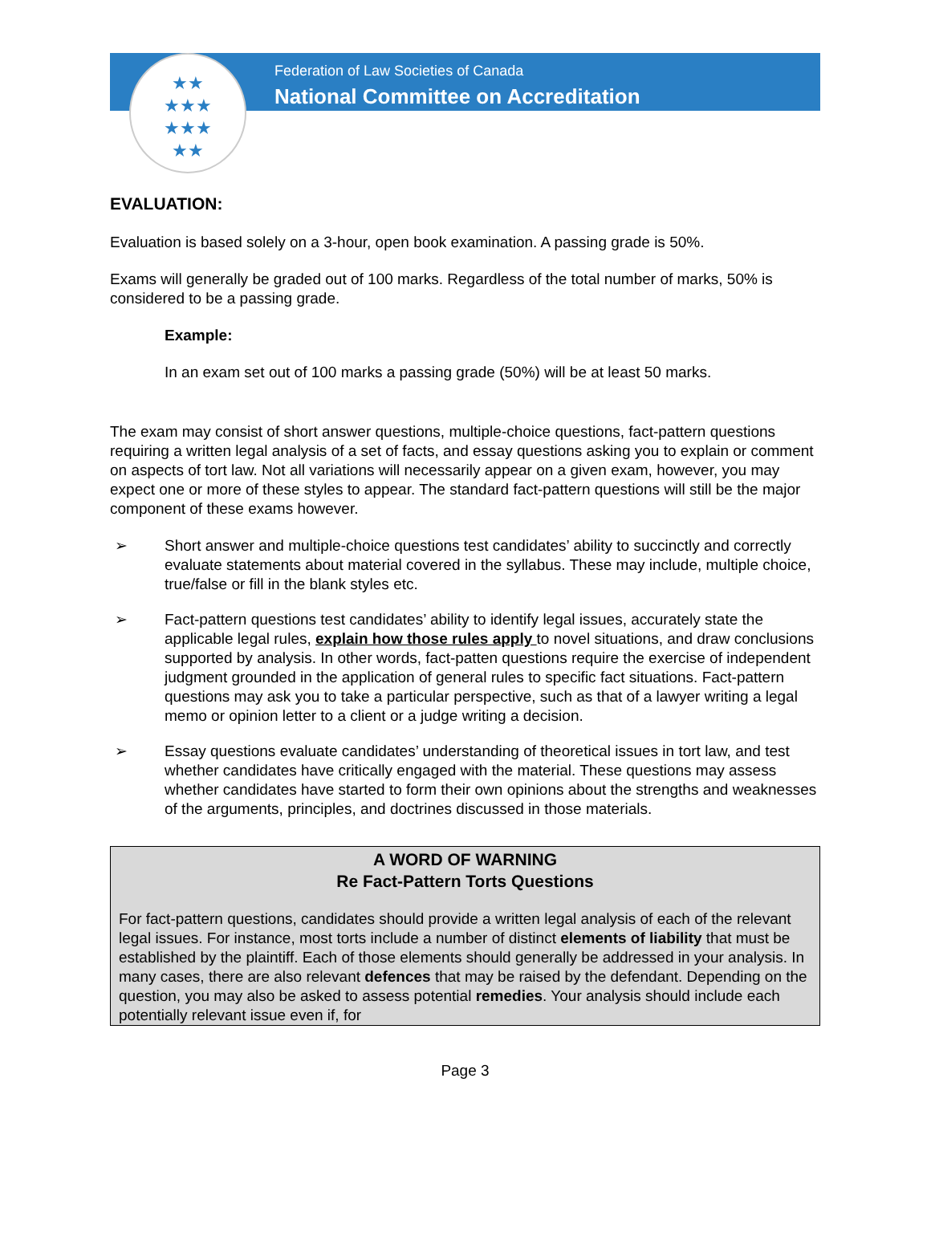★★
★★★
★★★
★★
Federation of Law Societies of Canada
National Committee on Accreditation
EVALUATION:
Evaluation is based solely on a 3-hour, open book examination. A passing grade is 50%.
Exams will generally be graded out of 100 marks. Regardless of the total number of marks, 50% is considered to be a passing grade.
Example:
In an exam set out of 100 marks a passing grade (50%) will be at least 50 marks.
The exam may consist of short answer questions, multiple-choice questions, fact-pattern questions requiring a written legal analysis of a set of facts, and essay questions asking you to explain or comment on aspects of tort law. Not all variations will necessarily appear on a given exam, however, you may expect one or more of these styles to appear. The standard fact-pattern questions will still be the major component of these exams however.
➢ Short answer and multiple-choice questions test candidates’ ability to succinctly and correctly evaluate statements about material covered in the syllabus. These may include, multiple choice, true/false or fill in the blank styles etc.
➢ Fact-pattern questions test candidates’ ability to identify legal issues, accurately state the applicable legal rules, explain how those rules apply to novel situations, and draw conclusions supported by analysis. In other words, fact-patten questions require the exercise of independent judgment grounded in the application of general rules to specific fact situations. Fact-pattern questions may ask you to take a particular perspective, such as that of a lawyer writing a legal memo or opinion letter to a client or a judge writing a decision.
➢ Essay questions evaluate candidates’ understanding of theoretical issues in tort law, and test whether candidates have critically engaged with the material. These questions may assess whether candidates have started to form their own opinions about the strengths and weaknesses of the arguments, principles, and doctrines discussed in those materials.
A WORD OF WARNING
Re Fact-Pattern Torts Questions
For fact-pattern questions, candidates should provide a written legal analysis of each of the relevant legal issues. For instance, most torts include a number of distinct elements of liability that must be established by the plaintiff. Each of those elements should generally be addressed in your analysis. In many cases, there are also relevant defences that may be raised by the defendant. Depending on the question, you may also be asked to assess potential remedies. Your analysis should include each potentially relevant issue even if, for
Page 3